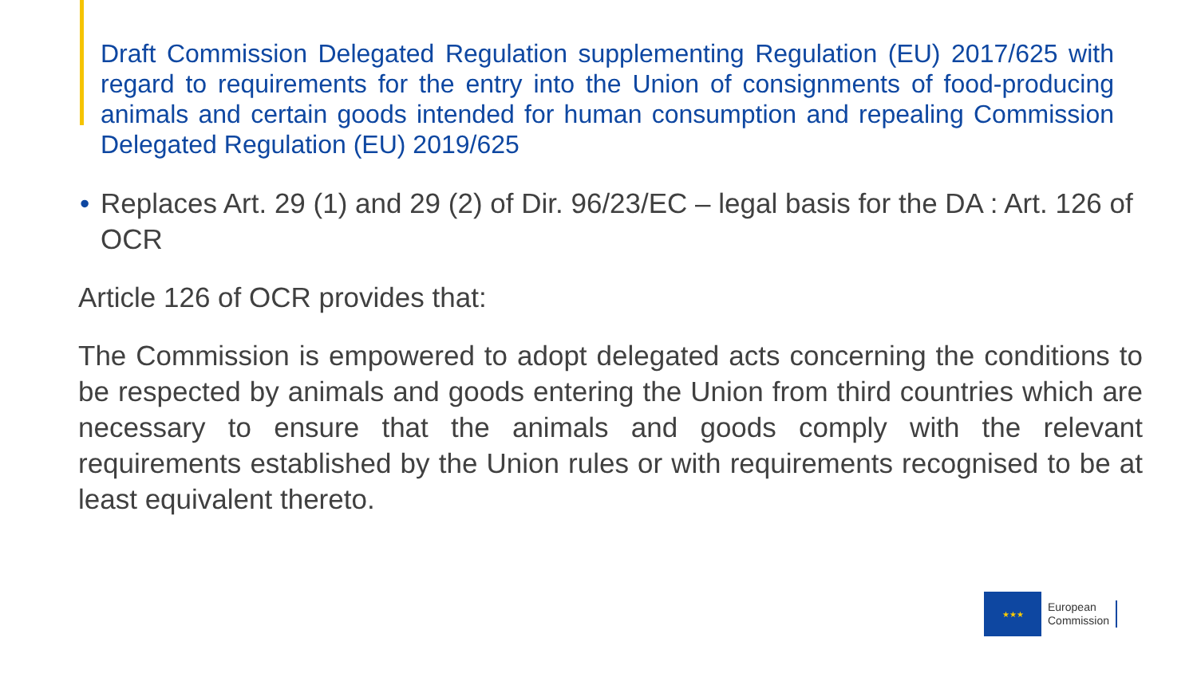Draft Commission Delegated Regulation supplementing Regulation (EU) 2017/625 with regard to requirements for the entry into the Union of consignments of food-producing animals and certain goods intended for human consumption and repealing Commission Delegated Regulation (EU) 2019/625
• Replaces Art. 29 (1) and 29 (2) of Dir. 96/23/EC – legal basis for the DA : Art. 126 of OCR
Article 126 of OCR provides that:
The Commission is empowered to adopt delegated acts concerning the conditions to be respected by animals and goods entering the Union from third countries which are necessary to ensure that the animals and goods comply with the relevant requirements established by the Union rules or with requirements recognised to be at least equivalent thereto.
★★★
European
Commission